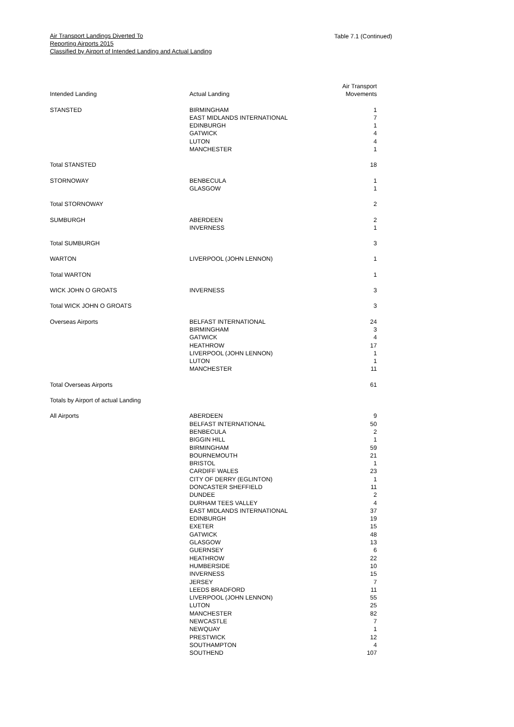Air Transport Landings Diverted To
Reporting Airports 2015
Classified by Airport of Intended Landing and Actual Landing
Table 7.1 (Continued)
| Intended Landing | Actual Landing | Air Transport Movements |
| --- | --- | --- |
| STANSTED | BIRMINGHAM EAST MIDLANDS INTERNATIONAL EDINBURGH GATWICK LUTON MANCHESTER | 1 7 1 4 4 1 |
| Total STANSTED | | 18 |
| STORNOWAY | BENBECULA GLASGOW | 1 1 |
| Total STORNOWAY | | 2 |
| SUMBURGH | ABERDEEN INVERNESS | 2 1 |
| Total SUMBURGH | | 3 |
| WARTON | LIVERPOOL (JOHN LENNON) | 1 |
| Total WARTON | | 1 |
| WICK JOHN O GROATS | INVERNESS | 3 |
| Total WICK JOHN O GROATS | | 3 |
| Overseas Airports | BELFAST INTERNATIONAL BIRMINGHAM GATWICK HEATHROW LIVERPOOL (JOHN LENNON) LUTON MANCHESTER | 24 3 4 17 1 1 11 |
| Total Overseas Airports | | 61 |
| Totals by Airport of actual Landing | | |
| All Airports | ABERDEEN BELFAST INTERNATIONAL BENBECULA BIGGIN HILL BIRMINGHAM BOURNEMOUTH BRISTOL CARDIFF WALES CITY OF DERRY (EGLINTON) DONCASTER SHEFFIELD DUNDEE DURHAM TEES VALLEY EAST MIDLANDS INTERNATIONAL EDINBURGH EXETER GATWICK GLASGOW GUERNSEY HEATHROW HUMBERSIDE INVERNESS JERSEY LEEDS BRADFORD LIVERPOOL (JOHN LENNON) LUTON MANCHESTER NEWCASTLE NEWQUAY PRESTWICK SOUTHAMPTON SOUTHEND | 9 50 2 1 59 21 1 23 1 11 2 4 37 19 15 48 13 6 22 10 15 7 11 55 25 82 7 1 12 4 107 |